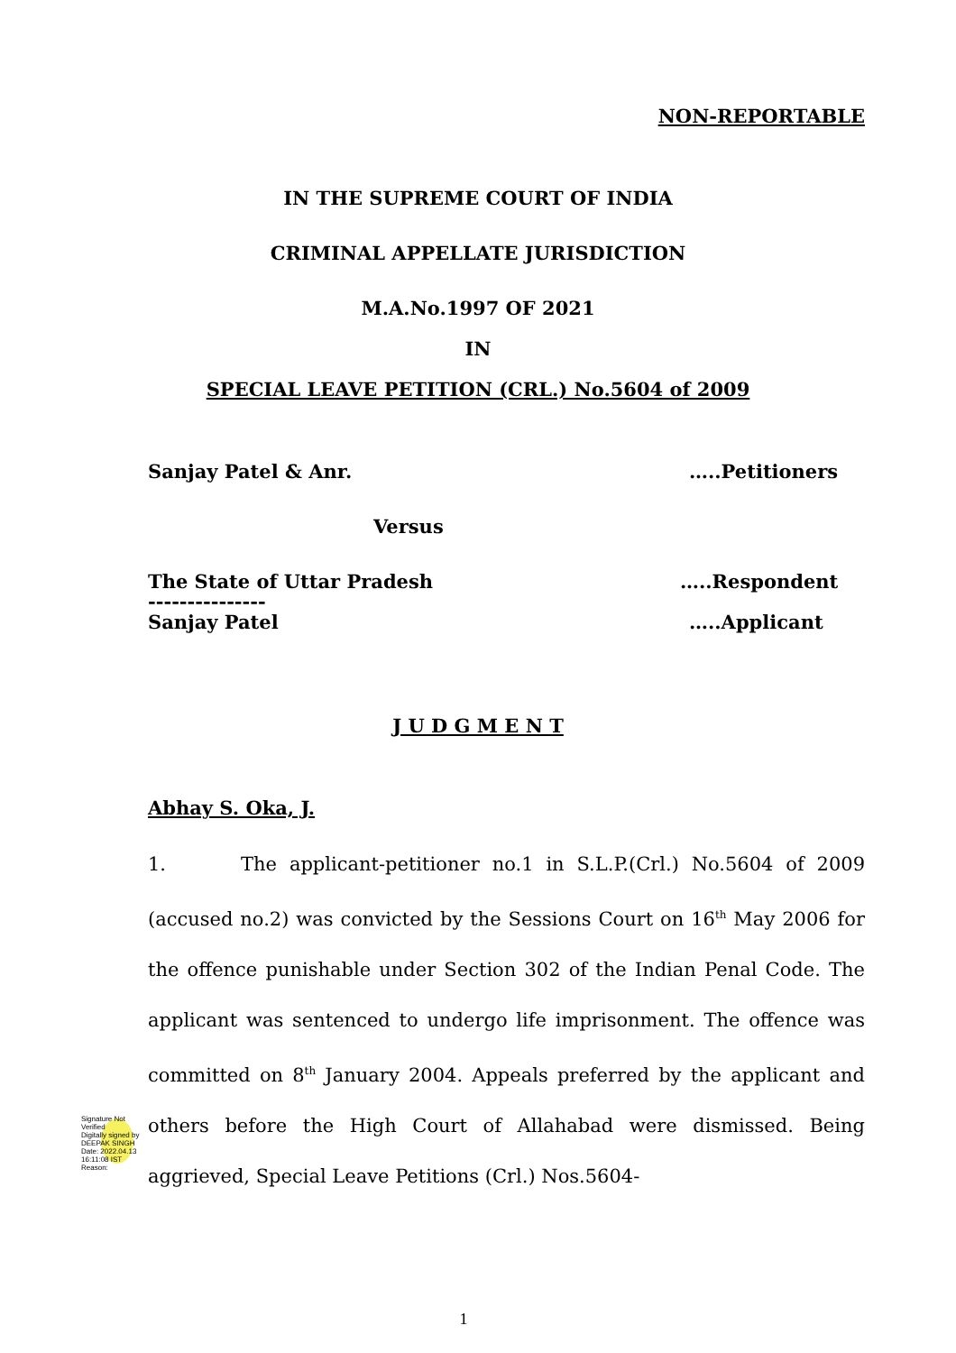NON-REPORTABLE
IN THE SUPREME COURT OF INDIA
CRIMINAL APPELLATE JURISDICTION
M.A.No.1997 OF 2021
IN
SPECIAL LEAVE PETITION (CRL.) No.5604 of 2009
Sanjay Patel & Anr. …..Petitioners
Versus
The State of Uttar Pradesh …..Respondent
---------------
Sanjay Patel …..Applicant
J U D G M E N T
Abhay S. Oka, J.
1. The applicant-petitioner no.1 in S.L.P.(Crl.) No.5604 of 2009 (accused no.2) was convicted by the Sessions Court on 16<sup>th</sup> May 2006 for the offence punishable under Section 302 of the Indian Penal Code. The applicant was sentenced to undergo life imprisonment. The offence was committed on 8<sup>th</sup> January 2004. Appeals preferred by the applicant and others before the High Court of Allahabad were dismissed. Being aggrieved, Special Leave Petitions (Crl.) Nos.5604-
Signature Not Verified
Digitally signed by DEEPAK SINGH
Date: 2022.04.13
16:11:08 IST
Reason:
1